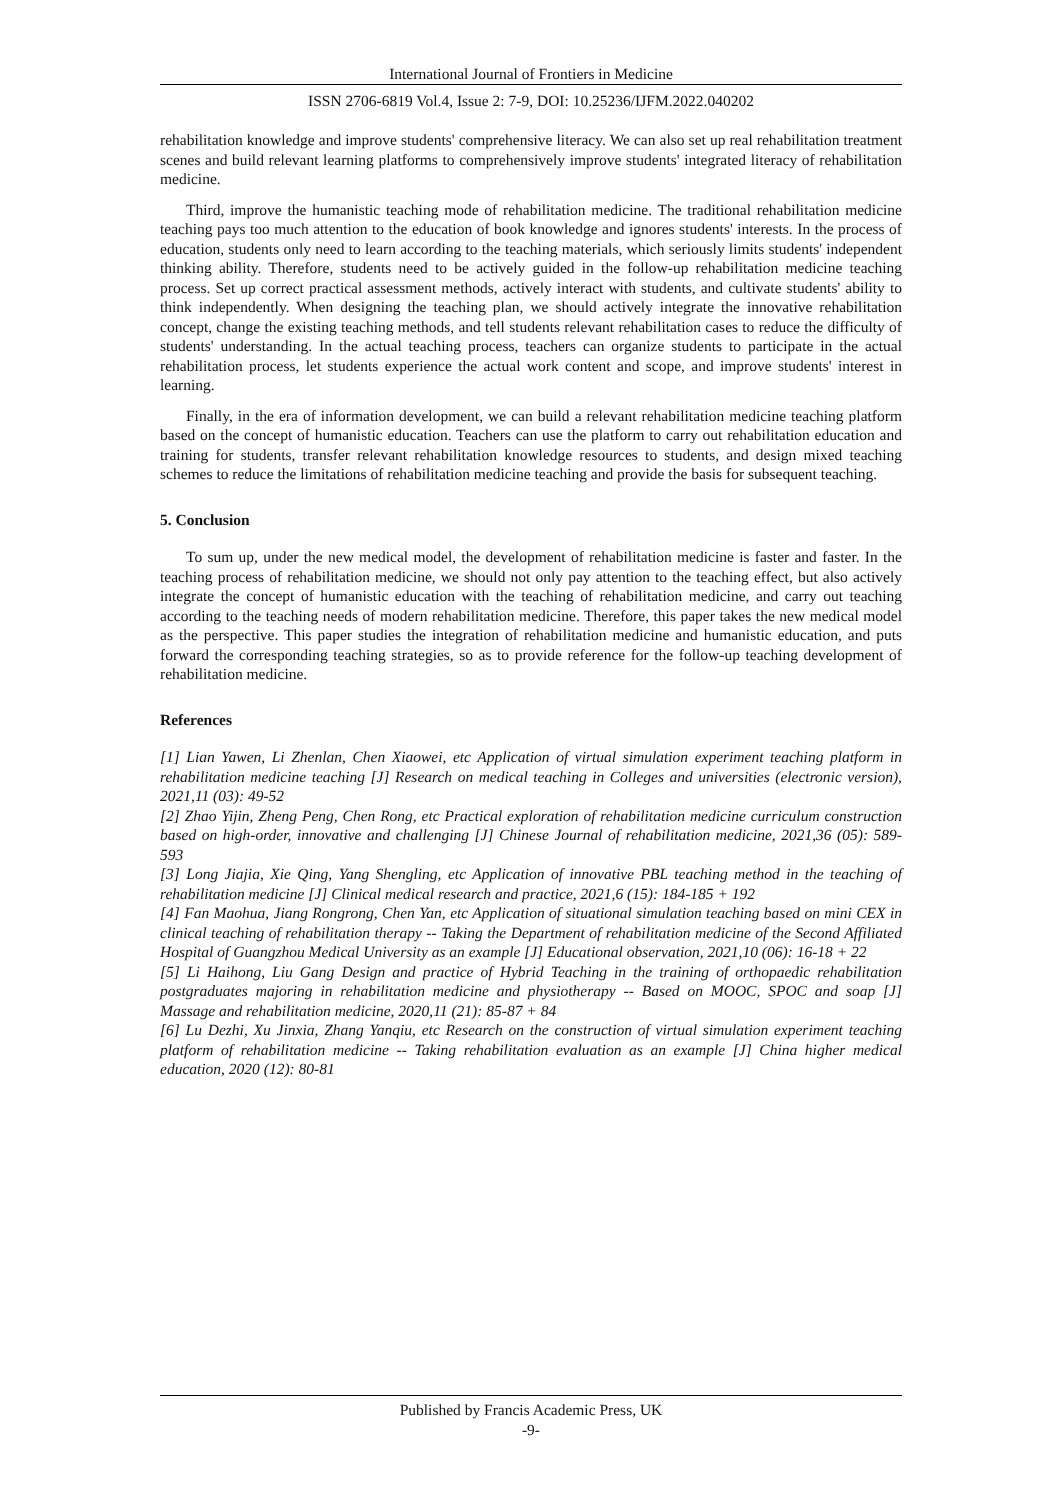International Journal of Frontiers in Medicine
ISSN 2706-6819 Vol.4, Issue 2: 7-9, DOI: 10.25236/IJFM.2022.040202
rehabilitation knowledge and improve students' comprehensive literacy. We can also set up real rehabilitation treatment scenes and build relevant learning platforms to comprehensively improve students' integrated literacy of rehabilitation medicine.
Third, improve the humanistic teaching mode of rehabilitation medicine. The traditional rehabilitation medicine teaching pays too much attention to the education of book knowledge and ignores students' interests. In the process of education, students only need to learn according to the teaching materials, which seriously limits students' independent thinking ability. Therefore, students need to be actively guided in the follow-up rehabilitation medicine teaching process. Set up correct practical assessment methods, actively interact with students, and cultivate students' ability to think independently. When designing the teaching plan, we should actively integrate the innovative rehabilitation concept, change the existing teaching methods, and tell students relevant rehabilitation cases to reduce the difficulty of students' understanding. In the actual teaching process, teachers can organize students to participate in the actual rehabilitation process, let students experience the actual work content and scope, and improve students' interest in learning.
Finally, in the era of information development, we can build a relevant rehabilitation medicine teaching platform based on the concept of humanistic education. Teachers can use the platform to carry out rehabilitation education and training for students, transfer relevant rehabilitation knowledge resources to students, and design mixed teaching schemes to reduce the limitations of rehabilitation medicine teaching and provide the basis for subsequent teaching.
5. Conclusion
To sum up, under the new medical model, the development of rehabilitation medicine is faster and faster. In the teaching process of rehabilitation medicine, we should not only pay attention to the teaching effect, but also actively integrate the concept of humanistic education with the teaching of rehabilitation medicine, and carry out teaching according to the teaching needs of modern rehabilitation medicine. Therefore, this paper takes the new medical model as the perspective. This paper studies the integration of rehabilitation medicine and humanistic education, and puts forward the corresponding teaching strategies, so as to provide reference for the follow-up teaching development of rehabilitation medicine.
References
[1] Lian Yawen, Li Zhenlan, Chen Xiaowei, etc Application of virtual simulation experiment teaching platform in rehabilitation medicine teaching [J] Research on medical teaching in Colleges and universities (electronic version), 2021,11 (03): 49-52
[2] Zhao Yijin, Zheng Peng, Chen Rong, etc Practical exploration of rehabilitation medicine curriculum construction based on high-order, innovative and challenging [J] Chinese Journal of rehabilitation medicine, 2021,36 (05): 589-593
[3] Long Jiajia, Xie Qing, Yang Shengling, etc Application of innovative PBL teaching method in the teaching of rehabilitation medicine [J] Clinical medical research and practice, 2021,6 (15): 184-185 + 192
[4] Fan Maohua, Jiang Rongrong, Chen Yan, etc Application of situational simulation teaching based on mini CEX in clinical teaching of rehabilitation therapy -- Taking the Department of rehabilitation medicine of the Second Affiliated Hospital of Guangzhou Medical University as an example [J] Educational observation, 2021,10 (06): 16-18 + 22
[5] Li Haihong, Liu Gang Design and practice of Hybrid Teaching in the training of orthopaedic rehabilitation postgraduates majoring in rehabilitation medicine and physiotherapy -- Based on MOOC, SPOC and soap [J] Massage and rehabilitation medicine, 2020,11 (21): 85-87 + 84
[6] Lu Dezhi, Xu Jinxia, Zhang Yanqiu, etc Research on the construction of virtual simulation experiment teaching platform of rehabilitation medicine -- Taking rehabilitation evaluation as an example [J] China higher medical education, 2020 (12): 80-81
Published by Francis Academic Press, UK
-9-